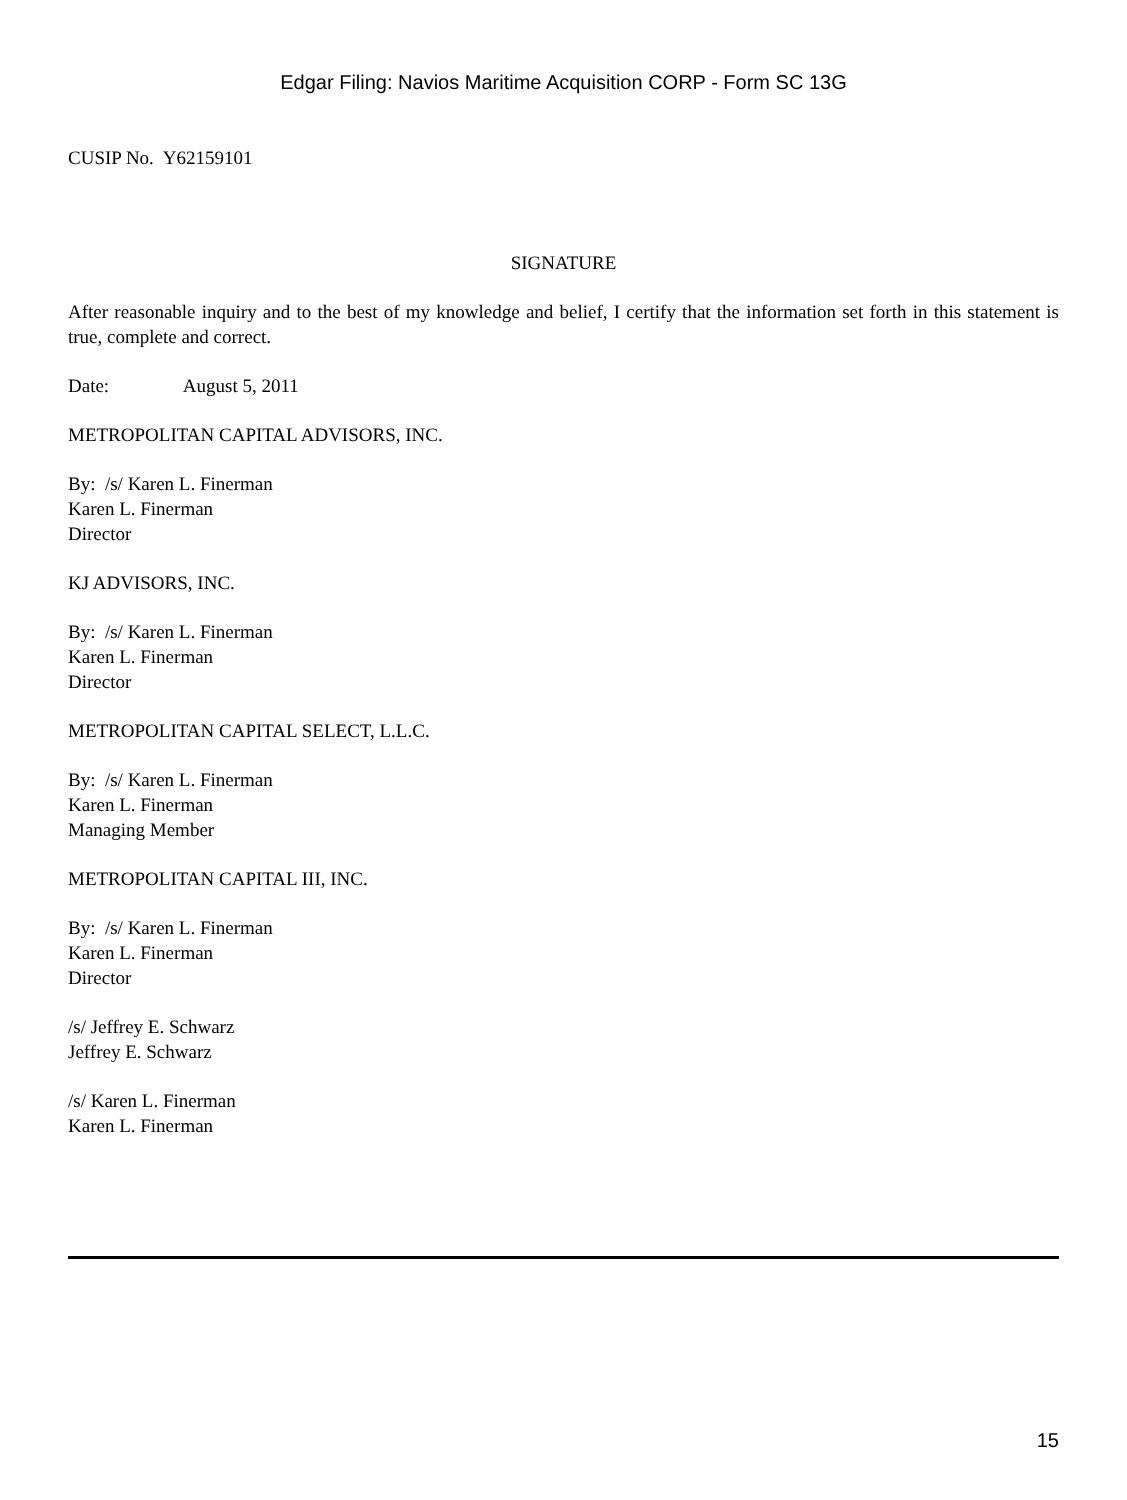Edgar Filing: Navios Maritime Acquisition CORP - Form SC 13G
CUSIP No. Y62159101
SIGNATURE
After reasonable inquiry and to the best of my knowledge and belief, I certify that the information set forth in this statement is true, complete and correct.
Date: August 5, 2011
METROPOLITAN CAPITAL ADVISORS, INC.
By: /s/ Karen L. Finerman
Karen L. Finerman
Director
KJ ADVISORS, INC.
By: /s/ Karen L. Finerman
Karen L. Finerman
Director
METROPOLITAN CAPITAL SELECT, L.L.C.
By: /s/ Karen L. Finerman
Karen L. Finerman
Managing Member
METROPOLITAN CAPITAL III, INC.
By: /s/ Karen L. Finerman
Karen L. Finerman
Director
/s/ Jeffrey E. Schwarz
Jeffrey E. Schwarz
/s/ Karen L. Finerman
Karen L. Finerman
15